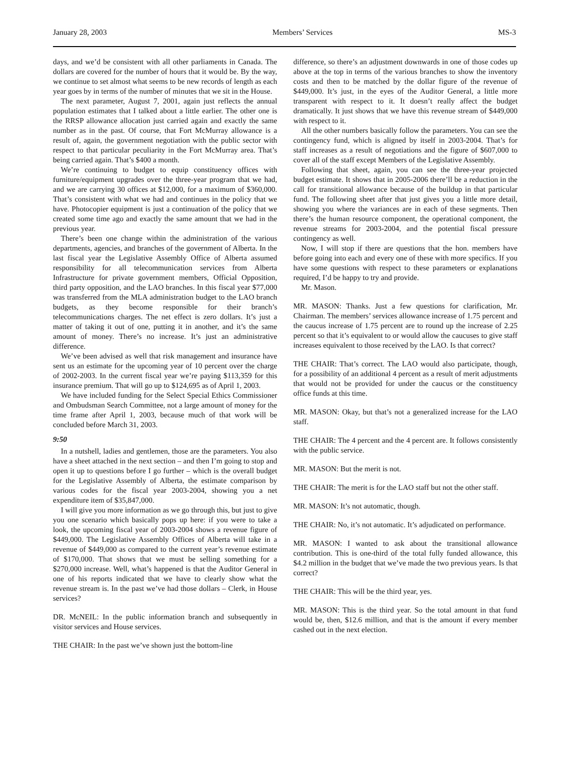January 28, 2003 Members’ Services MS-3
days, and we’d be consistent with all other parliaments in Canada. The dollars are covered for the number of hours that it would be. By the way, we continue to set almost what seems to be new records of length as each year goes by in terms of the number of minutes that we sit in the House.
The next parameter, August 7, 2001, again just reflects the annual population estimates that I talked about a little earlier. The other one is the RRSP allowance allocation just carried again and exactly the same number as in the past. Of course, that Fort McMurray allowance is a result of, again, the government negotiation with the public sector with respect to that particular peculiarity in the Fort McMurray area. That’s being carried again. That’s $400 a month.
We’re continuing to budget to equip constituency offices with furniture/equipment upgrades over the three-year program that we had, and we are carrying 30 offices at $12,000, for a maximum of $360,000. That’s consistent with what we had and continues in the policy that we have. Photocopier equipment is just a continuation of the policy that we created some time ago and exactly the same amount that we had in the previous year.
There’s been one change within the administration of the various departments, agencies, and branches of the government of Alberta. In the last fiscal year the Legislative Assembly Office of Alberta assumed responsibility for all telecommunication services from Alberta Infrastructure for private government members, Official Opposition, third party opposition, and the LAO branches. In this fiscal year $77,000 was transferred from the MLA administration budget to the LAO branch budgets, as they become responsible for their branch’s telecommunications charges. The net effect is zero dollars. It’s just a matter of taking it out of one, putting it in another, and it’s the same amount of money. There’s no increase. It’s just an administrative difference.
We’ve been advised as well that risk management and insurance have sent us an estimate for the upcoming year of 10 percent over the charge of 2002-2003. In the current fiscal year we’re paying $113,359 for this insurance premium. That will go up to $124,695 as of April 1, 2003.
We have included funding for the Select Special Ethics Commissioner and Ombudsman Search Committee, not a large amount of money for the time frame after April 1, 2003, because much of that work will be concluded before March 31, 2003.
9:50
In a nutshell, ladies and gentlemen, those are the parameters. You also have a sheet attached in the next section – and then I’m going to stop and open it up to questions before I go further – which is the overall budget for the Legislative Assembly of Alberta, the estimate comparison by various codes for the fiscal year 2003-2004, showing you a net expenditure item of $35,847,000.
I will give you more information as we go through this, but just to give you one scenario which basically pops up here: if you were to take a look, the upcoming fiscal year of 2003-2004 shows a revenue figure of $449,000. The Legislative Assembly Offices of Alberta will take in a revenue of $449,000 as compared to the current year’s revenue estimate of $170,000. That shows that we must be selling something for a $270,000 increase. Well, what’s happened is that the Auditor General in one of his reports indicated that we have to clearly show what the revenue stream is. In the past we’ve had those dollars – Clerk, in House services?
DR. McNEIL: In the public information branch and subsequently in visitor services and House services.
THE CHAIR: In the past we’ve shown just the bottom-line
difference, so there’s an adjustment downwards in one of those codes up above at the top in terms of the various branches to show the inventory costs and then to be matched by the dollar figure of the revenue of $449,000. It’s just, in the eyes of the Auditor General, a little more transparent with respect to it. It doesn’t really affect the budget dramatically. It just shows that we have this revenue stream of $449,000 with respect to it.
All the other numbers basically follow the parameters. You can see the contingency fund, which is aligned by itself in 2003-2004. That’s for staff increases as a result of negotiations and the figure of $607,000 to cover all of the staff except Members of the Legislative Assembly.
Following that sheet, again, you can see the three-year projected budget estimate. It shows that in 2005-2006 there’ll be a reduction in the call for transitional allowance because of the buildup in that particular fund. The following sheet after that just gives you a little more detail, showing you where the variances are in each of these segments. Then there’s the human resource component, the operational component, the revenue streams for 2003-2004, and the potential fiscal pressure contingency as well.
Now, I will stop if there are questions that the hon. members have before going into each and every one of these with more specifics. If you have some questions with respect to these parameters or explanations required, I’d be happy to try and provide.
Mr. Mason.
MR. MASON: Thanks. Just a few questions for clarification, Mr. Chairman. The members’ services allowance increase of 1.75 percent and the caucus increase of 1.75 percent are to round up the increase of 2.25 percent so that it’s equivalent to or would allow the caucuses to give staff increases equivalent to those received by the LAO. Is that correct?
THE CHAIR: That’s correct. The LAO would also participate, though, for a possibility of an additional 4 percent as a result of merit adjustments that would not be provided for under the caucus or the constituency office funds at this time.
MR. MASON: Okay, but that’s not a generalized increase for the LAO staff.
THE CHAIR: The 4 percent and the 4 percent are. It follows consistently with the public service.
MR. MASON: But the merit is not.
THE CHAIR: The merit is for the LAO staff but not the other staff.
MR. MASON: It’s not automatic, though.
THE CHAIR: No, it’s not automatic. It’s adjudicated on performance.
MR. MASON: I wanted to ask about the transitional allowance contribution. This is one-third of the total fully funded allowance, this $4.2 million in the budget that we’ve made the two previous years. Is that correct?
THE CHAIR: This will be the third year, yes.
MR. MASON: This is the third year. So the total amount in that fund would be, then, $12.6 million, and that is the amount if every member cashed out in the next election.